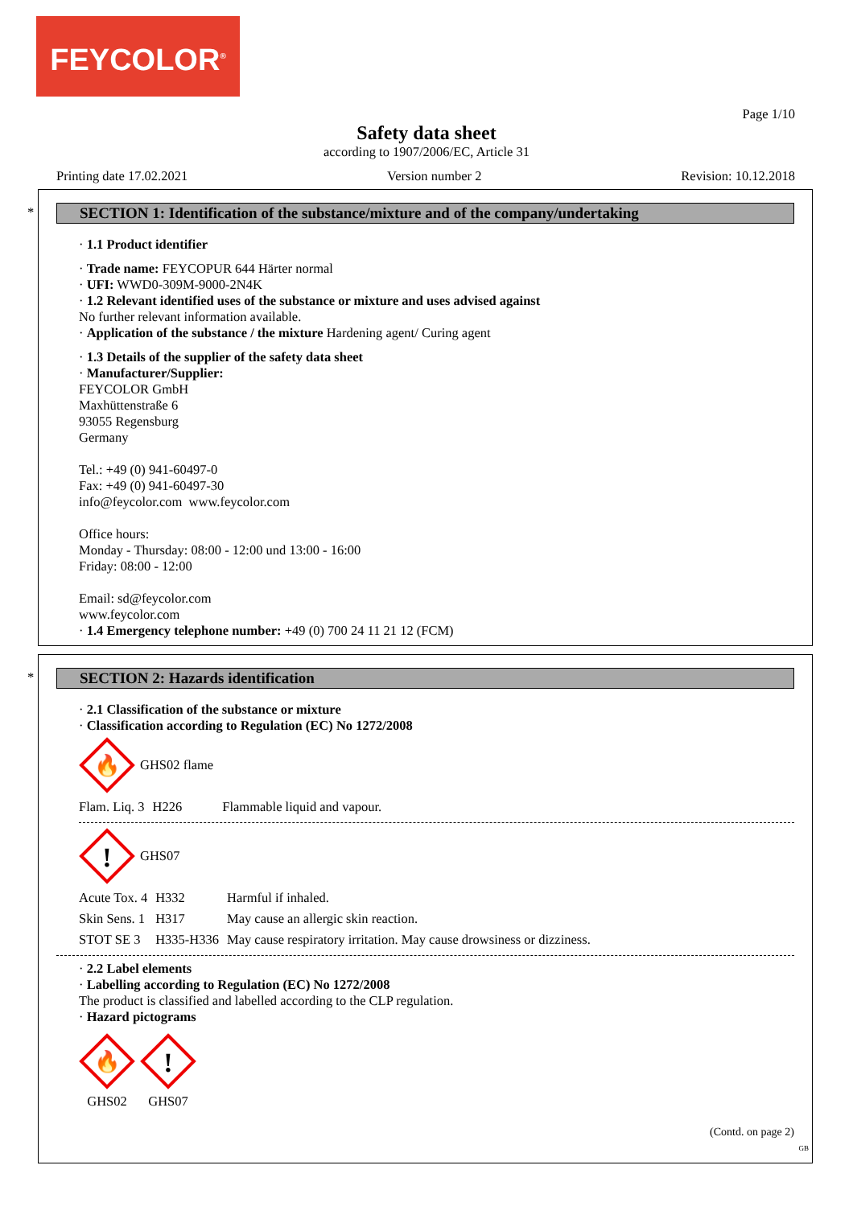FEYCOLOR<sup>®</sup>
Page 1/10
Safety data sheet
according to 1907/2006/EC, Article 31
Printing date 17.02.2021 Version number 2 Revision: 10.12.2018
*
SECTION 1: Identification of the substance/mixture and of the company/undertaking
· 1.1 Product identifier
· Trade name: FEYCOPUR 644 Härter normal
· UFI: WWD0-309M-9000-2N4K
· 1.2 Relevant identified uses of the substance or mixture and uses advised against
No further relevant information available.
· Application of the substance / the mixture Hardening agent/ Curing agent
· 1.3 Details of the supplier of the safety data sheet
· Manufacturer/Supplier:
FEYCOLOR GmbH
Maxhüttenstraße 6
93055 Regensburg
Germany
Tel.: +49 (0) 941-60497-0
Fax: +49 (0) 941-60497-30
info@feycolor.com www.feycolor.com
Office hours:
Monday - Thursday: 08:00 - 12:00 und 13:00 - 16:00
Friday: 08:00 - 12:00
Email: sd@feycolor.com
www.feycolor.com
· 1.4 Emergency telephone number: +49 (0) 700 24 11 21 12 (FCM)
*
SECTION 2: Hazards identification
· 2.1 Classification of the substance or mixture
· Classification according to Regulation (EC) No 1272/2008
🔥
GHS02 flame
| Flam. Liq. 3 | H226 | Flammable liquid and vapour. |
!
GHS07
| Acute Tox. 4 | H332 | Harmful if inhaled. |
| Skin Sens. 1 | H317 | May cause an allergic skin reaction. |
| STOT SE 3 | H335-H336 | May cause respiratory irritation. May cause drowsiness or dizziness. |
· 2.2 Label elements
· Labelling according to Regulation (EC) No 1272/2008
The product is classified and labelled according to the CLP regulation.
· Hazard pictograms
🔥
GHS02
!
GHS07
(Contd. on page 2)
GB